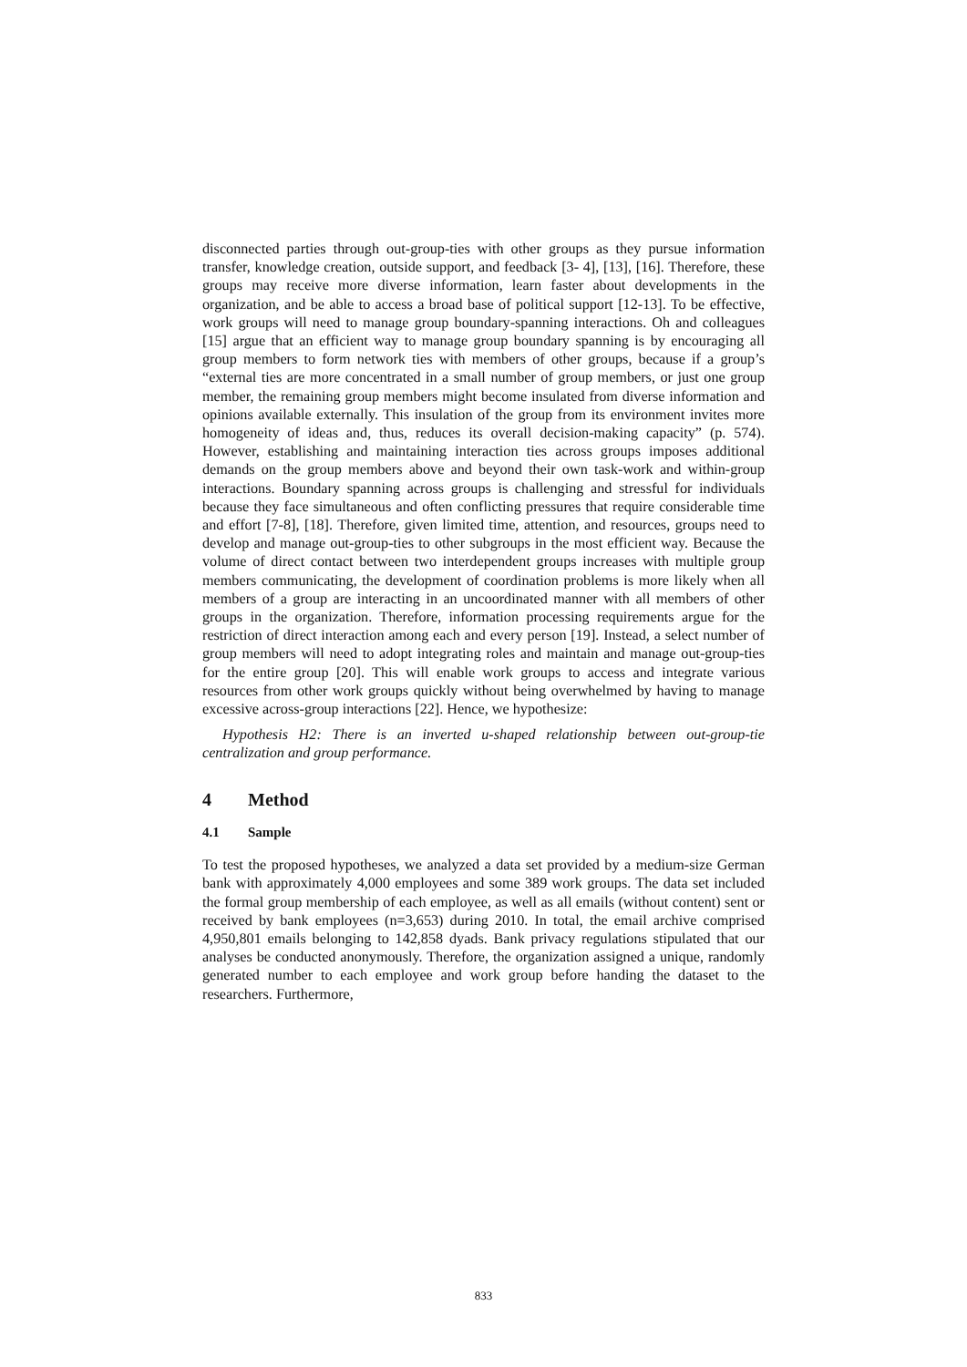disconnected parties through out-group-ties with other groups as they pursue information transfer, knowledge creation, outside support, and feedback [3- 4], [13], [16]. Therefore, these groups may receive more diverse information, learn faster about developments in the organization, and be able to access a broad base of political support [12-13]. To be effective, work groups will need to manage group boundary-spanning interactions. Oh and colleagues [15] argue that an efficient way to manage group boundary spanning is by encouraging all group members to form network ties with members of other groups, because if a group’s “external ties are more concentrated in a small number of group members, or just one group member, the remaining group members might become insulated from diverse information and opinions available externally. This insulation of the group from its environment invites more homogeneity of ideas and, thus, reduces its overall decision-making capacity” (p. 574). However, establishing and maintaining interaction ties across groups imposes additional demands on the group members above and beyond their own task-work and within-group interactions. Boundary spanning across groups is challenging and stressful for individuals because they face simultaneous and often conflicting pressures that require considerable time and effort [7-8], [18]. Therefore, given limited time, attention, and resources, groups need to develop and manage out-group-ties to other subgroups in the most efficient way. Because the volume of direct contact between two interdependent groups increases with multiple group members communicating, the development of coordination problems is more likely when all members of a group are interacting in an uncoordinated manner with all members of other groups in the organization. Therefore, information processing requirements argue for the restriction of direct interaction among each and every person [19]. Instead, a select number of group members will need to adopt integrating roles and maintain and manage out-group-ties for the entire group [20]. This will enable work groups to access and integrate various resources from other work groups quickly without being overwhelmed by having to manage excessive across-group interactions [22]. Hence, we hypothesize:
Hypothesis H2: There is an inverted u-shaped relationship between out-group-tie centralization and group performance.
4 Method
4.1 Sample
To test the proposed hypotheses, we analyzed a data set provided by a medium-size German bank with approximately 4,000 employees and some 389 work groups. The data set included the formal group membership of each employee, as well as all emails (without content) sent or received by bank employees (n=3,653) during 2010. In total, the email archive comprised 4,950,801 emails belonging to 142,858 dyads. Bank privacy regulations stipulated that our analyses be conducted anonymously. Therefore, the organization assigned a unique, randomly generated number to each employee and work group before handing the dataset to the researchers. Furthermore,
833